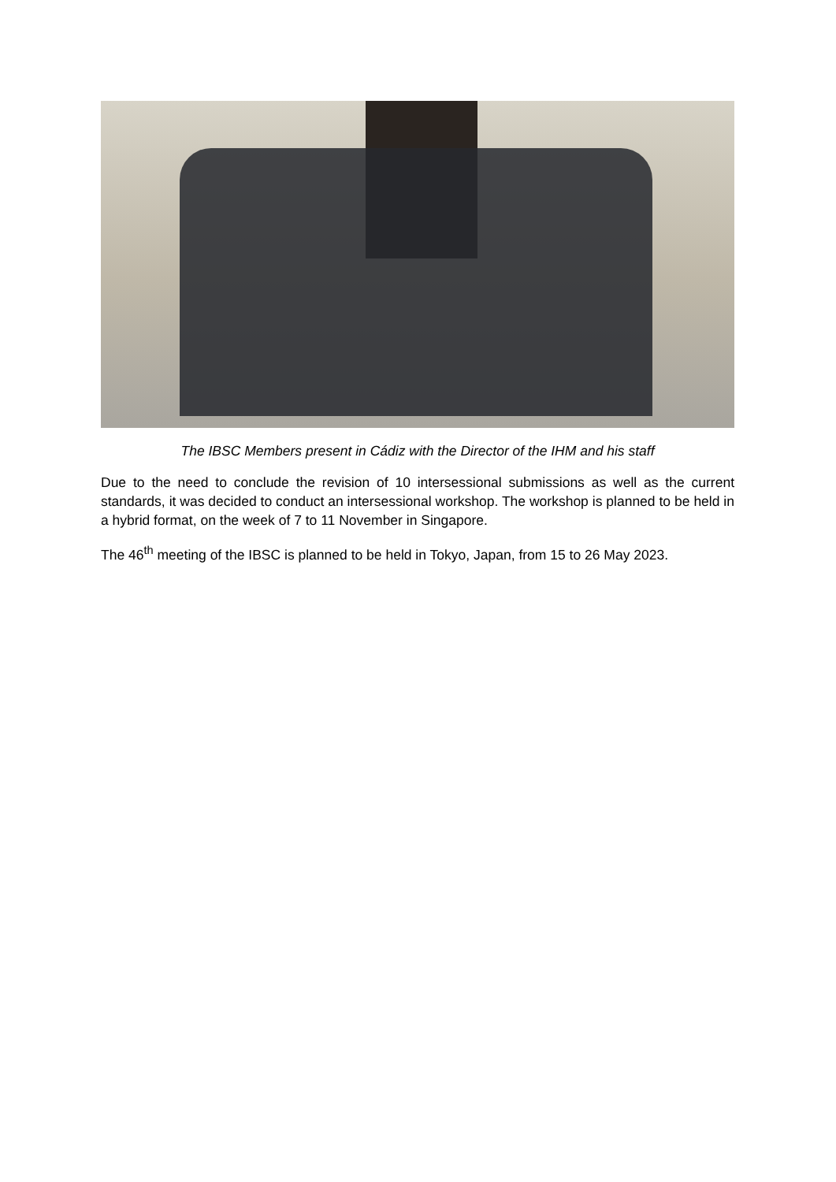The IBSC Members present in Cádiz with the Director of the IHM and his staff
Due to the need to conclude the revision of 10 intersessional submissions as well as the current standards, it was decided to conduct an intersessional workshop. The workshop is planned to be held in a hybrid format, on the week of 7 to 11 November in Singapore.
The 46<sup>th</sup> meeting of the IBSC is planned to be held in Tokyo, Japan, from 15 to 26 May 2023.